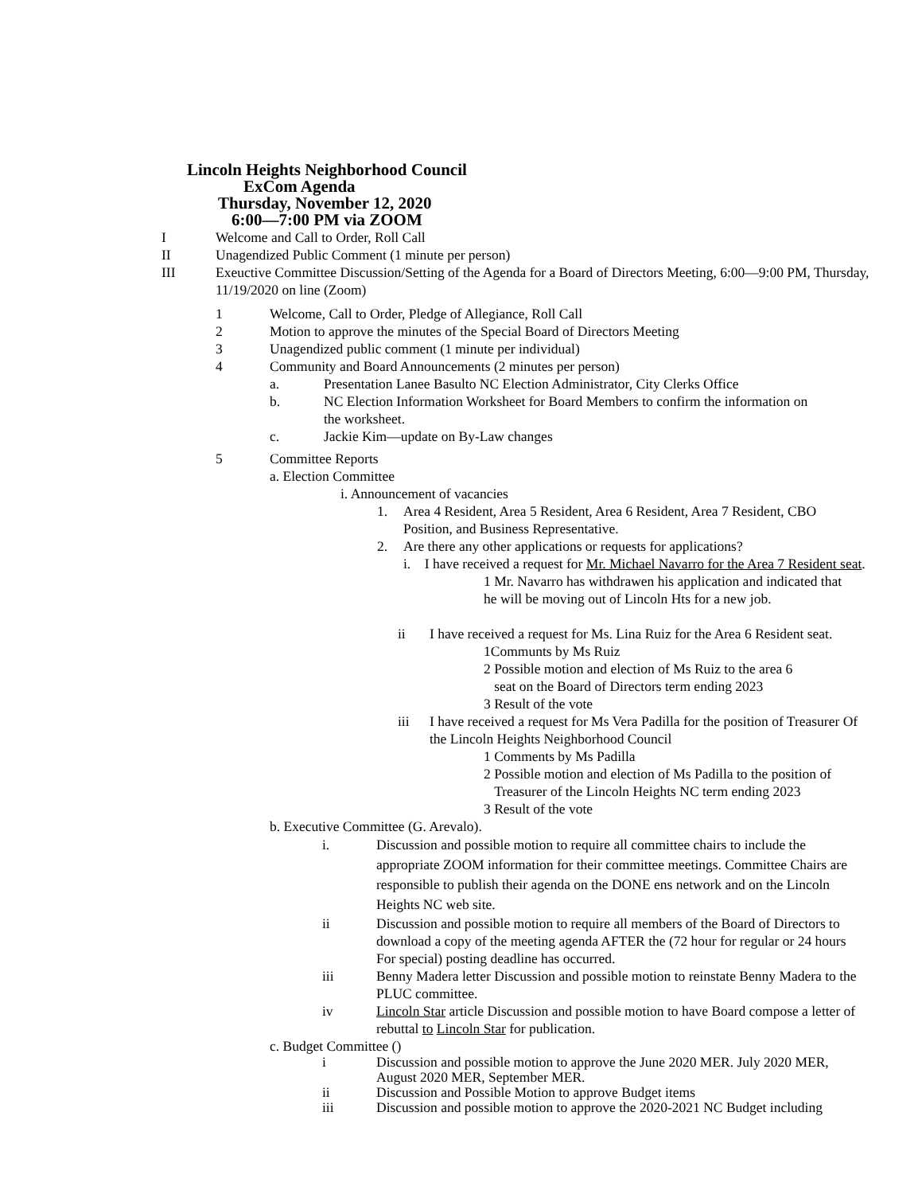Lincoln Heights Neighborhood Council
ExCom Agenda
Thursday, November 12, 2020
6:00—7:00 PM via ZOOM
I Welcome and Call to Order, Roll Call
II Unagendized Public Comment (1 minute per person)
III Exeuctive Committee Discussion/Setting of the Agenda for a Board of Directors Meeting, 6:00—9:00 PM, Thursday, 11/19/2020 on line (Zoom)
1 Welcome, Call to Order, Pledge of Allegiance, Roll Call
2 Motion to approve the minutes of the Special Board of Directors Meeting
3 Unagendized public comment (1 minute per individual)
4 Community and Board Announcements (2 minutes per person)
a. Presentation Lanee Basulto NC Election Administrator, City Clerks Office
b. NC Election Information Worksheet for Board Members to confirm the information on the worksheet.
c. Jackie Kim—update on By-Law changes
5 Committee Reports
a. Election Committee
i. Announcement of vacancies
1. Area 4 Resident, Area 5 Resident, Area 6 Resident, Area 7 Resident, CBO Position, and Business Representative.
2. Are there any other applications or requests for applications?
i. I have received a request for Mr. Michael Navarro for the Area 7 Resident seat.
1 Mr. Navarro has withdrawen his application and indicated that he will be moving out of Lincoln Hts for a new job.
ii I have received a request for Ms. Lina Ruiz for the Area 6 Resident seat.
1Communts by Ms Ruiz
2 Possible motion and election of Ms Ruiz to the area 6
seat on the Board of Directors term ending 2023
3 Result of the vote
iii I have received a request for Ms Vera Padilla for the position of Treasurer Of the Lincoln Heights Neighborhood Council
1 Comments by Ms Padilla
2 Possible motion and election of Ms Padilla to the position of
Treasurer of the Lincoln Heights NC term ending 2023
3 Result of the vote
b. Executive Committee (G. Arevalo).
i. Discussion and possible motion to require all committee chairs to include the appropriate ZOOM information for their committee meetings. Committee Chairs are responsible to publish their agenda on the DONE ens network and on the Lincoln Heights NC web site.
ii Discussion and possible motion to require all members of the Board of Directors to download a copy of the meeting agenda AFTER the (72 hour for regular or 24 hours For special) posting deadline has occurred.
iii Benny Madera letter Discussion and possible motion to reinstate Benny Madera to the PLUC committee.
iv Lincoln Star article Discussion and possible motion to have Board compose a letter of rebuttal to Lincoln Star for publication.
c. Budget Committee ()
i Discussion and possible motion to approve the June 2020 MER. July 2020 MER, August 2020 MER, September MER.
ii Discussion and Possible Motion to approve Budget items
iii Discussion and possible motion to approve the 2020-2021 NC Budget including